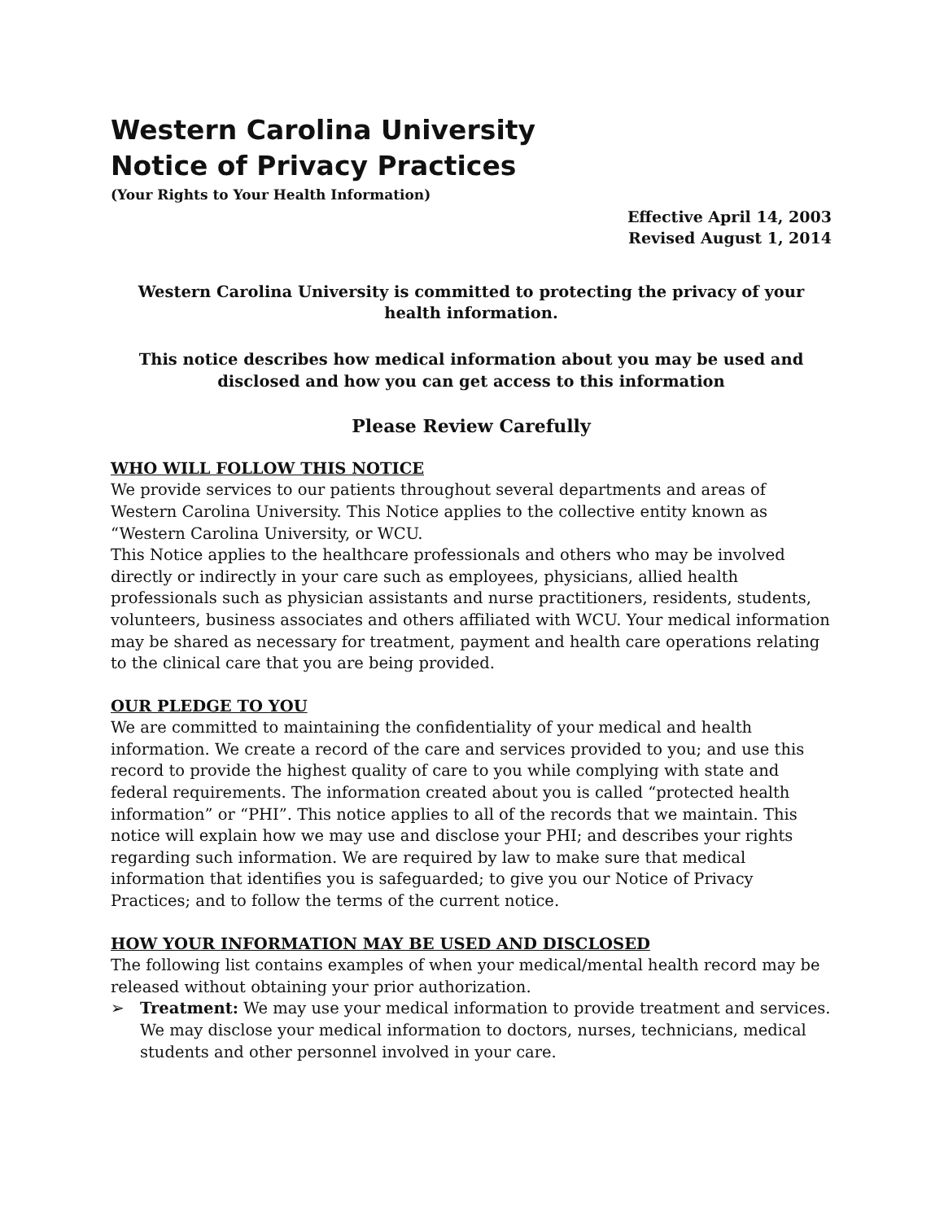Western Carolina University
Notice of Privacy Practices
(Your Rights to Your Health Information)
Effective April 14, 2003
Revised August 1, 2014
Western Carolina University is committed to protecting the privacy of your health information.
This notice describes how medical information about you may be used and disclosed and how you can get access to this information
Please Review Carefully
WHO WILL FOLLOW THIS NOTICE
We provide services to our patients throughout several departments and areas of Western Carolina University. This Notice applies to the collective entity known as “Western Carolina University, or WCU.
This Notice applies to the healthcare professionals and others who may be involved directly or indirectly in your care such as employees, physicians, allied health professionals such as physician assistants and nurse practitioners, residents, students, volunteers, business associates and others affiliated with WCU. Your medical information may be shared as necessary for treatment, payment and health care operations relating to the clinical care that you are being provided.
OUR PLEDGE TO YOU
We are committed to maintaining the confidentiality of your medical and health information. We create a record of the care and services provided to you; and use this record to provide the highest quality of care to you while complying with state and federal requirements. The information created about you is called “protected health information” or “PHI”. This notice applies to all of the records that we maintain. This notice will explain how we may use and disclose your PHI; and describes your rights regarding such information. We are required by law to make sure that medical information that identifies you is safeguarded; to give you our Notice of Privacy Practices; and to follow the terms of the current notice.
HOW YOUR INFORMATION MAY BE USED AND DISCLOSED
The following list contains examples of when your medical/mental health record may be released without obtaining your prior authorization.
➢ Treatment: We may use your medical information to provide treatment and services. We may disclose your medical information to doctors, nurses, technicians, medical students and other personnel involved in your care.